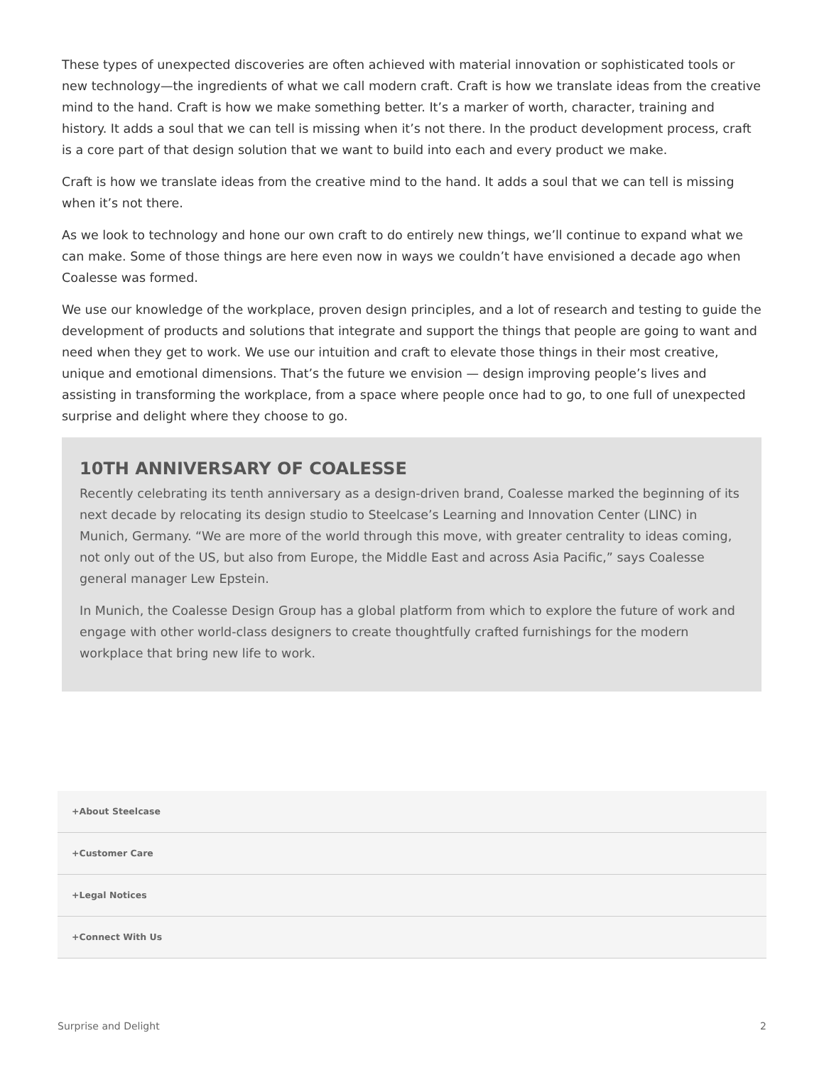These types of unexpected discoveries are often achieved with material innovation or sophisticated tools or new technology—the ingredients of what we call modern craft. Craft is how we translate ideas from the creative mind to the hand. Craft is how we make something better. It’s a marker of worth, character, training and history. It adds a soul that we can tell is missing when it’s not there. In the product development process, craft is a core part of that design solution that we want to build into each and every product we make.
Craft is how we translate ideas from the creative mind to the hand. It adds a soul that we can tell is missing when it’s not there.
As we look to technology and hone our own craft to do entirely new things, we’ll continue to expand what we can make. Some of those things are here even now in ways we couldn’t have envisioned a decade ago when Coalesse was formed.
We use our knowledge of the workplace, proven design principles, and a lot of research and testing to guide the development of products and solutions that integrate and support the things that people are going to want and need when they get to work. We use our intuition and craft to elevate those things in their most creative, unique and emotional dimensions. That’s the future we envision — design improving people’s lives and assisting in transforming the workplace, from a space where people once had to go, to one full of unexpected surprise and delight where they choose to go.
10TH ANNIVERSARY OF COALESSE
Recently celebrating its tenth anniversary as a design-driven brand, Coalesse marked the beginning of its next decade by relocating its design studio to Steelcase’s Learning and Innovation Center (LINC) in Munich, Germany. “We are more of the world through this move, with greater centrality to ideas coming, not only out of the US, but also from Europe, the Middle East and across Asia Pacific,” says Coalesse general manager Lew Epstein.
In Munich, the Coalesse Design Group has a global platform from which to explore the future of work and engage with other world-class designers to create thoughtfully crafted furnishings for the modern workplace that bring new life to work.
+About Steelcase
+Customer Care
+Legal Notices
+Connect With Us
Surprise and Delight 2